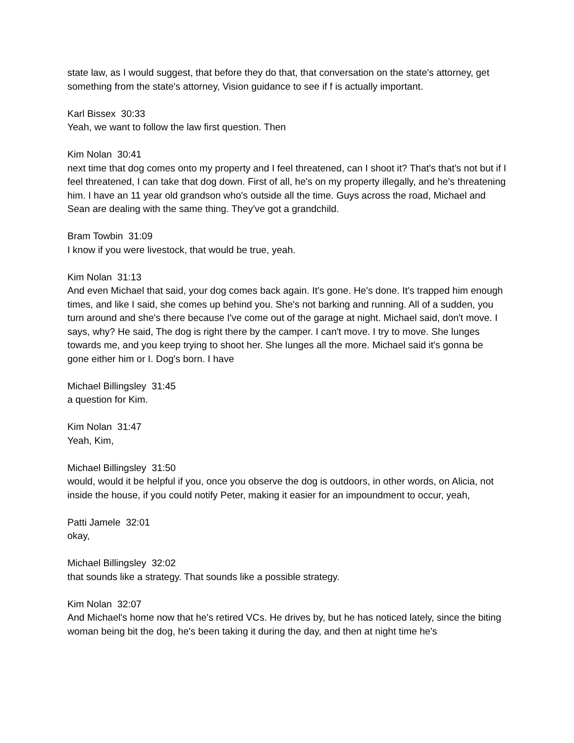state law, as I would suggest, that before they do that, that conversation on the state's attorney, get something from the state's attorney, Vision guidance to see if f is actually important.
Karl Bissex 30:33
Yeah, we want to follow the law first question. Then
Kim Nolan 30:41
next time that dog comes onto my property and I feel threatened, can I shoot it? That's that's not but if I feel threatened, I can take that dog down. First of all, he's on my property illegally, and he's threatening him. I have an 11 year old grandson who's outside all the time. Guys across the road, Michael and Sean are dealing with the same thing. They've got a grandchild.
Bram Towbin 31:09
I know if you were livestock, that would be true, yeah.
Kim Nolan 31:13
And even Michael that said, your dog comes back again. It's gone. He's done. It's trapped him enough times, and like I said, she comes up behind you. She's not barking and running. All of a sudden, you turn around and she's there because I've come out of the garage at night. Michael said, don't move. I says, why? He said, The dog is right there by the camper. I can't move. I try to move. She lunges towards me, and you keep trying to shoot her. She lunges all the more. Michael said it's gonna be gone either him or I. Dog's born. I have
Michael Billingsley 31:45
a question for Kim.
Kim Nolan 31:47
Yeah, Kim,
Michael Billingsley 31:50
would, would it be helpful if you, once you observe the dog is outdoors, in other words, on Alicia, not inside the house, if you could notify Peter, making it easier for an impoundment to occur, yeah,
Patti Jamele 32:01
okay,
Michael Billingsley 32:02
that sounds like a strategy. That sounds like a possible strategy.
Kim Nolan 32:07
And Michael's home now that he's retired VCs. He drives by, but he has noticed lately, since the biting woman being bit the dog, he's been taking it during the day, and then at night time he's